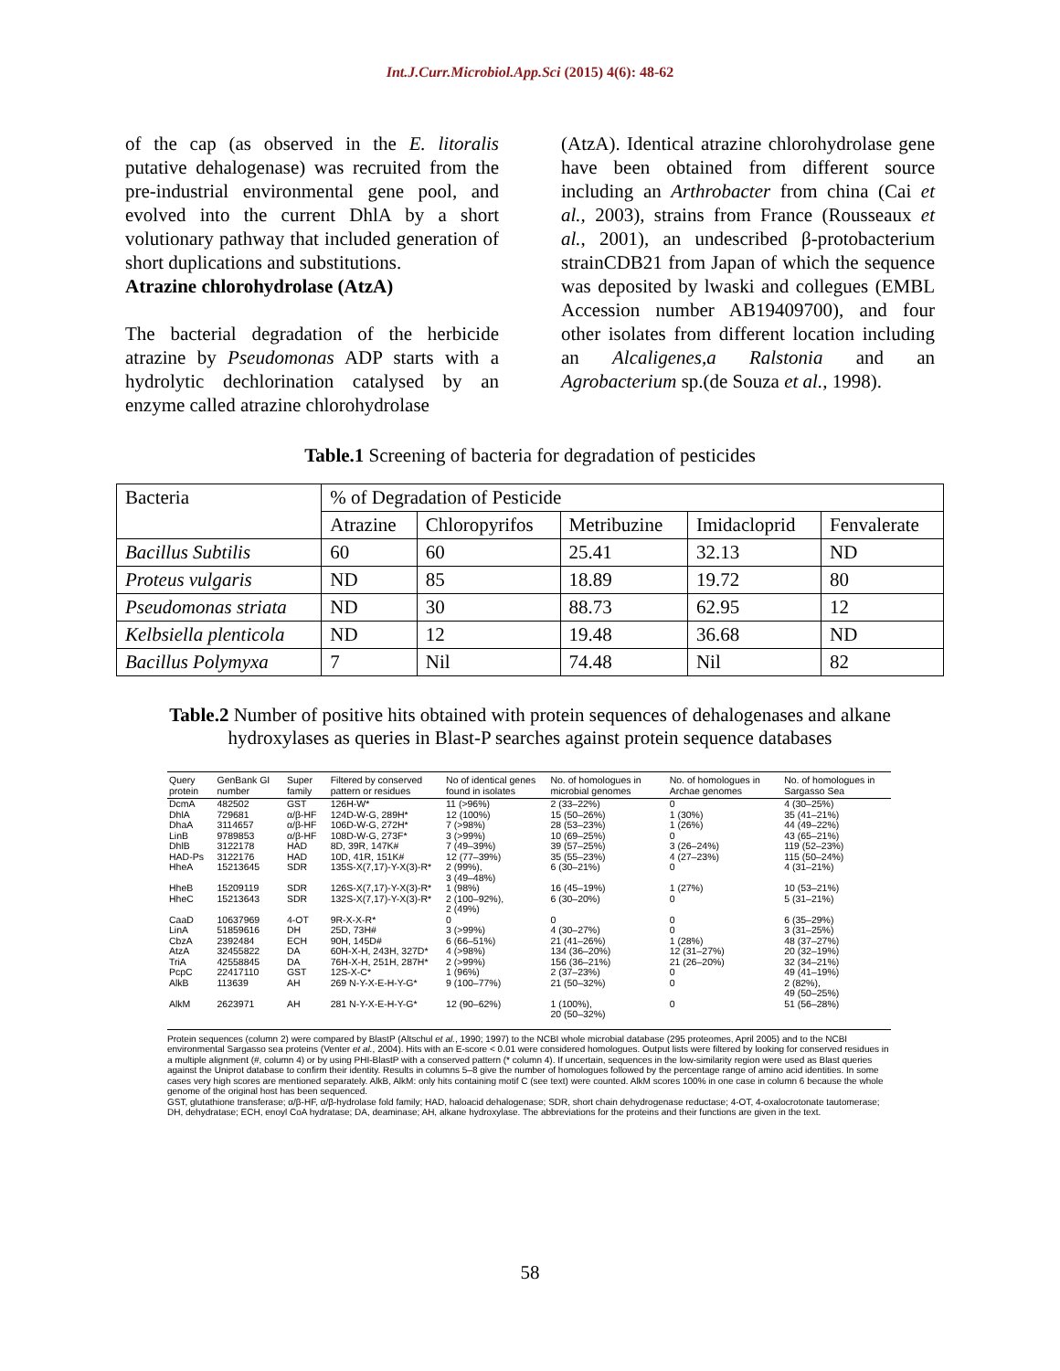Int.J.Curr.Microbiol.App.Sci (2015) 4(6): 48-62
of the cap (as observed in the E. litoralis putative dehalogenase) was recruited from the pre-industrial environmental gene pool, and evolved into the current DhlA by a short volutionary pathway that included generation of short duplications and substitutions.
Atrazine chlorohydrolase (AtzA)
The bacterial degradation of the herbicide atrazine by Pseudomonas ADP starts with a hydrolytic dechlorination catalysed by an enzyme called atrazine chlorohydrolase
(AtzA). Identical atrazine chlorohydrolase gene have been obtained from different source including an Arthrobacter from china (Cai et al., 2003), strains from France (Rousseaux et al., 2001), an undescribed β-protobacterium strainCDB21 from Japan of which the sequence was deposited by lwaski and collegues (EMBL Accession number AB19409700), and four other isolates from different location including an Alcaligenes,a Ralstonia and an Agrobacterium sp.(de Souza et al., 1998).
Table.1 Screening of bacteria for degradation of pesticides
| Bacteria | % of Degradation of Pesticide | | | | |
| | Atrazine | Chloropyrifos | Metribuzine | Imidacloprid | Fenvalerate |
| Bacillus Subtilis | 60 | 60 | 25.41 | 32.13 | ND |
| Proteus vulgaris | ND | 85 | 18.89 | 19.72 | 80 |
| Pseudomonas striata | ND | 30 | 88.73 | 62.95 | 12 |
| Kelbsiella plenticola | ND | 12 | 19.48 | 36.68 | ND |
| Bacillus Polymyxa | 7 | Nil | 74.48 | Nil | 82 |
Table.2 Number of positive hits obtained with protein sequences of dehalogenases and alkane
hydroxylases as queries in Blast-P searches against protein sequence databases
| Query protein | GenBank GI number | Super family | Filtered by conserved pattern or residues | No of identical genes found in isolates | No. of homologues in microbial genomes | No. of homologues in Archae genomes | No. of homologues in Sargasso Sea |
| --- | --- | --- | --- | --- | --- | --- | --- |
| DcmA | 482502 | GST | 126H-W* | 11 (>96%) | 2 (33–22%) | 0 | 4 (30–25%) |
| DhlA | 729681 | α/β-HF | 124D-W-G, 289H* | 12 (100%) | 15 (50–26%) | 1 (30%) | 35 (41–21%) |
| DhaA | 3114657 | α/β-HF | 106D-W-G, 272H* | 7 (>98%) | 28 (53–23%) | 1 (26%) | 44 (49–22%) |
| LinB | 9789853 | α/β-HF | 108D-W-G, 273F* | 3 (>99%) | 10 (69–25%) | 0 | 43 (65–21%) |
| DhlB | 3122178 | HAD | 8D, 39R, 147K# | 7 (49–39%) | 39 (57–25%) | 3 (26–24%) | 119 (52–23%) |
| HAD-Ps | 3122176 | HAD | 10D, 41R, 151K# | 12 (77–39%) | 35 (55–23%) | 4 (27–23%) | 115 (50–24%) |
| HheA | 15213645 | SDR | 135S-X(7,17)-Y-X(3)-R* | 2 (99%), 3 (49–48%) | 6 (30–21%) | 0 | 4 (31–21%) |
| HheB | 15209119 | SDR | 126S-X(7,17)-Y-X(3)-R* | 1 (98%) | 16 (45–19%) | 1 (27%) | 10 (53–21%) |
| HheC | 15213643 | SDR | 132S-X(7,17)-Y-X(3)-R* | 2 (100–92%), 2 (49%) | 6 (30–20%) | 0 | 5 (31–21%) |
| CaaD | 10637969 | 4-OT | 9R-X-X-R* | 0 | 0 | 0 | 6 (35–29%) |
| LinA | 51859616 | DH | 25D, 73H# | 3 (>99%) | 4 (30–27%) | 0 | 3 (31–25%) |
| CbzA | 2392484 | ECH | 90H, 145D# | 6 (66–51%) | 21 (41–26%) | 1 (28%) | 48 (37–27%) |
| AtzA | 32455822 | DA | 60H-X-H, 243H, 327D* | 4 (>98%) | 134 (36–20%) | 12 (31–27%) | 20 (32–19%) |
| TriA | 42558845 | DA | 76H-X-H, 251H, 287H* | 2 (>99%) | 156 (36–21%) | 21 (26–20%) | 32 (34–21%) |
| PcpC | 22417110 | GST | 12S-X-C* | 1 (96%) | 2 (37–23%) | 0 | 49 (41–19%) |
| AlkB | 113639 | AH | 269 N-Y-X-E-H-Y-G* | 9 (100–77%) | 21 (50–32%) | 0 | 2 (82%), 49 (50–25%) |
| AlkM | 2623971 | AH | 281 N-Y-X-E-H-Y-G* | 12 (90–62%) | 1 (100%), 20 (50–32%) | 0 | 51 (56–28%) |
Protein sequences (column 2) were compared by BlastP (Altschul et al., 1990; 1997) to the NCBI whole microbial database (295 proteomes, April 2005) and to the NCBI environmental Sargasso sea proteins (Venter et al., 2004). Hits with an E-score < 0.01 were considered homologues. Output lists were filtered by looking for conserved residues in a multiple alignment (#, column 4) or by using PHI-BlastP with a conserved pattern (* column 4). If uncertain, sequences in the low-similarity region were used as Blast queries against the Uniprot database to confirm their identity. Results in columns 5–8 give the number of homologues followed by the percentage range of amino acid identities. In some cases very high scores are mentioned separately. AlkB, AlkM: only hits containing motif C (see text) were counted. AlkM scores 100% in one case in column 6 because the whole genome of the original host has been sequenced.
GST, glutathione transferase; α/β-HF, α/β-hydrolase fold family; HAD, haloacid dehalogenase; SDR, short chain dehydrogenase reductase; 4-OT, 4-oxalocrotonate tautomerase; DH, dehydratase; ECH, enoyl CoA hydratase; DA, deaminase; AH, alkane hydroxylase. The abbreviations for the proteins and their functions are given in the text.
58